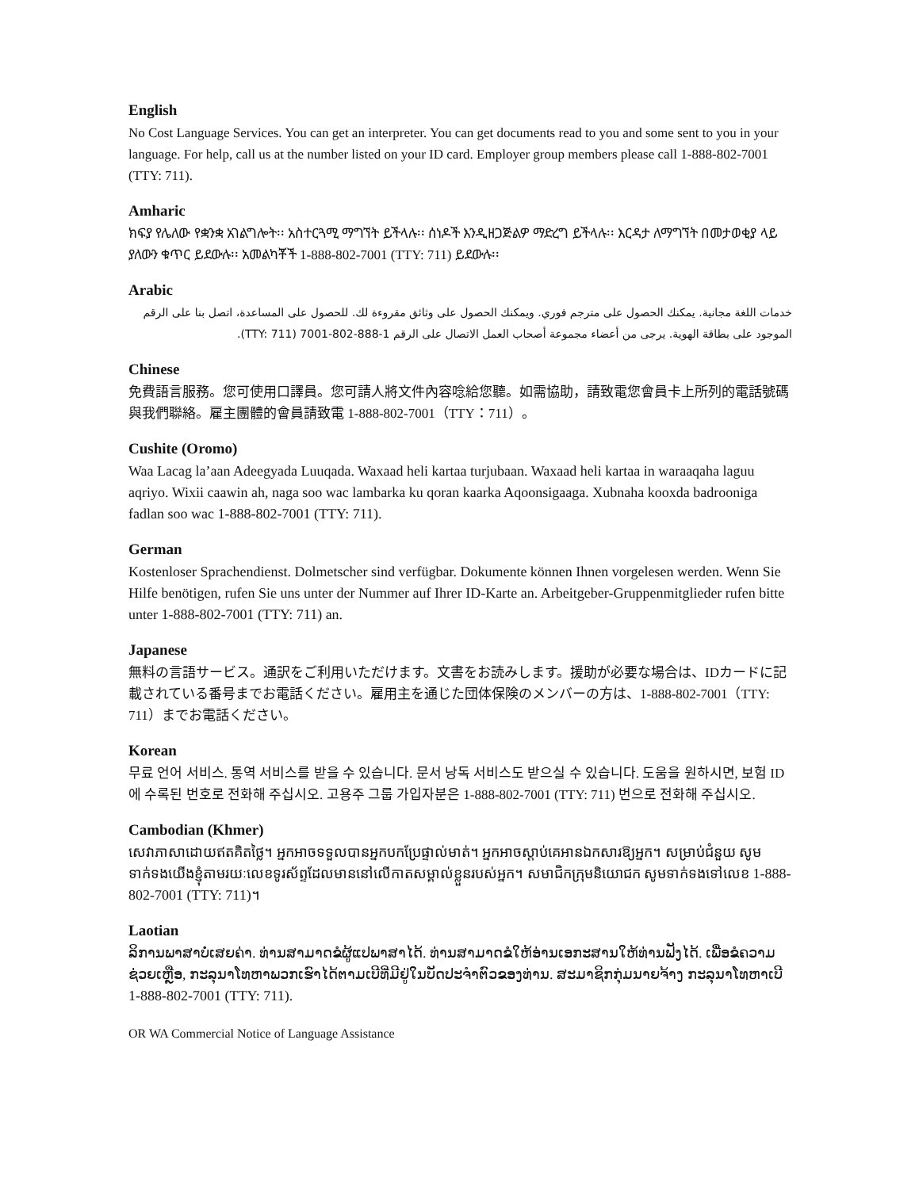English
No Cost Language Services. You can get an interpreter. You can get documents read to you and some sent to you in your language. For help, call us at the number listed on your ID card. Employer group members please call 1-888-802-7001 (TTY: 711).
Amharic
ክፍያ የሌለው የቋንቋ አገልግሎት፡፡ አስተርጓሚ ማግኘት ይችላሉ፡፡ ሰነዶች እንዲዘጋጅልዎ ማድረግ ይችላሉ፡፡ እርዳታ ለማግኘት በመታወቂያ ላይ ያለውን ቁጥር ይደውሉ፡፡ አመልካቾች 1-888-802-7001 (TTY: 711) ይደውሉ፡፡
Arabic
خدمات اللغة مجانية. يمكنك الحصول على مترجم فوري. ويمكنك الحصول على وثائق مقروءة لك. للحصول على المساعدة، اتصل بنا على الرقم الموجود على بطاقة الهوية. يرجى من أعضاء مجموعة أصحاب العمل الاتصال على الرقم 1-888-802-7001 (TTY: 711).
Chinese
免費語言服務。您可使用口譯員。您可請人將文件內容唸給您聽。如需協助，請致電您會員卡上所列的電話號碼與我們聯絡。雇主團體的會員請致電 1-888-802-7001（TTY：711）。
Cushite (Oromo)
Waa Lacag la’aan Adeegyada Luuqada. Waxaad heli kartaa turjubaan. Waxaad heli kartaa in waraaqaha laguu aqriyo. Wixii caawin ah, naga soo wac lambarka ku qoran kaarka Aqoonsigaaga. Xubnaha kooxda badrooniga fadlan soo wac 1-888-802-7001 (TTY: 711).
German
Kostenloser Sprachendienst. Dolmetscher sind verfügbar. Dokumente können Ihnen vorgelesen werden. Wenn Sie Hilfe benötigen, rufen Sie uns unter der Nummer auf Ihrer ID-Karte an. Arbeitgeber-Gruppenmitglieder rufen bitte unter 1-888-802-7001 (TTY: 711) an.
Japanese
無料の言語サービス。通訳をご利用いただけます。文書をお読みします。援助が必要な場合は、IDカードに記載されている番号までお電話ください。雇用主を通じた団体保険のメンバーの方は、1-888-802-7001（TTY: 711）までお電話ください。
Korean
무료 언어 서비스. 통역 서비스를 받을 수 있습니다. 문서 낭독 서비스도 받으실 수 있습니다. 도움을 원하시면, 보험 ID에 수록된 번호로 전화해 주십시오. 고용주 그룹 가입자분은 1-888-802-7001 (TTY: 711) 번으로 전화해 주십시오.
Cambodian (Khmer)
សេវាភាសាដោយឥតគិតថ្លៃ។ អ្នកអាចទទួលបានអ្នកបកប្រែផ្ទាល់មាត់។ អ្នកអាចស្តាប់គេអានឯកសារឱ្យអ្នក។ សម្រាប់ជំនួយ សូមទាក់ទងយើងខ្ញុំតាមរយៈលេខទូរស័ព្ទដែលមាននៅលើកាតសម្គាល់ខ្លួនរបស់អ្នក។ សមាជិកក្រុមនិយោជក សូមទាក់ទងទៅលេខ 1-888-802-7001 (TTY: 711)។
Laotian
ລິການພາສາບໍ່ເສຍຄ່າ. ທ່ານສາມາດຂໍຜູ້ແປພາສາໄດ້. ທ່ານສາມາດຂໍໃຫ້ອ່ານເອກະສານໃຫ້ທ່ານຟັງໄດ້. ເພື່ອຂໍຄວາມຊ່ວຍເຫຼືອ, ກະລຸນາໂທຫາພວກເຮົາໄດ້ຕາມເບີທີ່ມີຢູ່ໃນບັດປະຈຳຕົວຂອງທ່ານ. ສະມາຊິກກຸ່ມນາຍຈ້າງ ກະລຸນາໂທຫາເບີ 1-888-802-7001 (TTY: 711).
OR WA Commercial Notice of Language Assistance